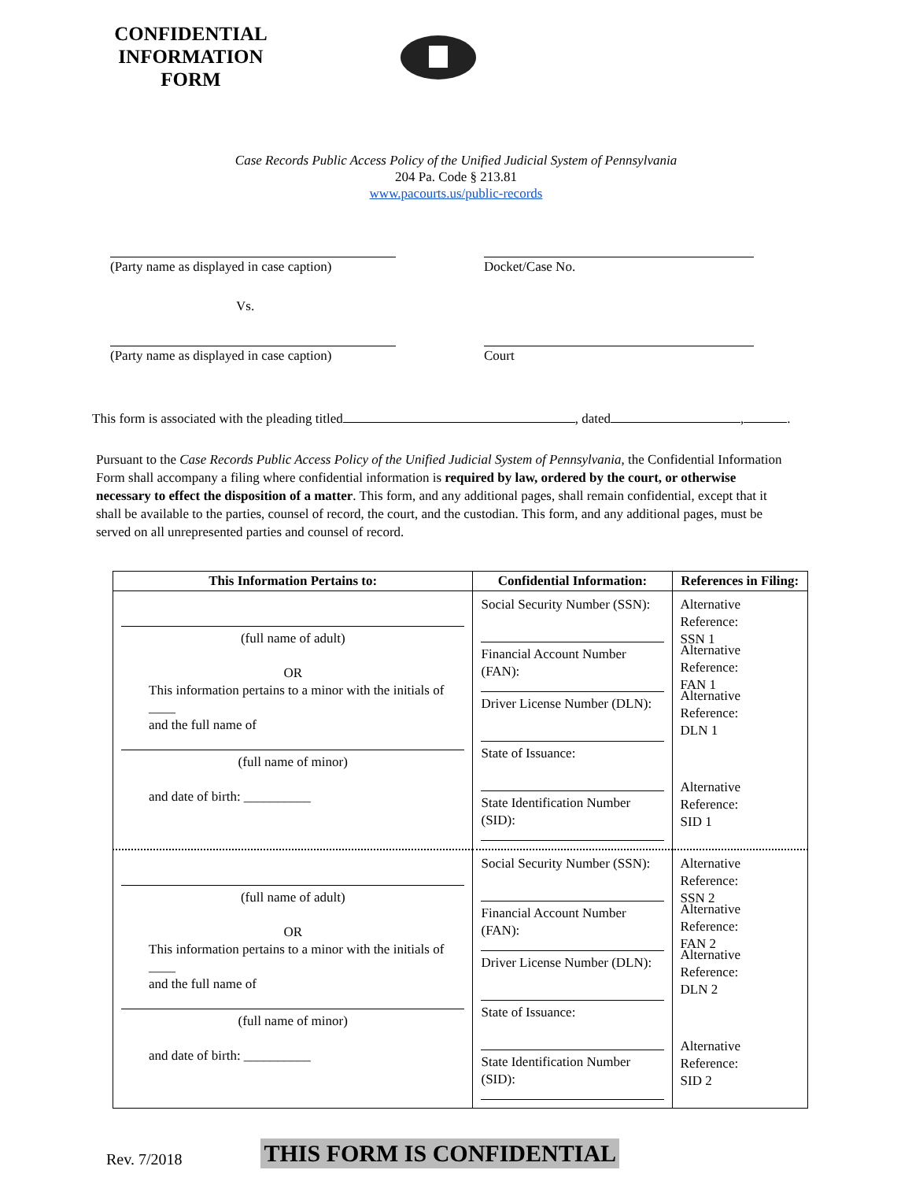CONFIDENTIAL INFORMATION FORM
Case Records Public Access Policy of the Unified Judicial System of Pennsylvania
204 Pa. Code § 213.81
www.pacourts.us/public-records
(Party name as displayed in case caption)
Docket/Case No.
Vs.
(Party name as displayed in case caption)
Court
This form is associated with the pleading titled , dated , .
Pursuant to the Case Records Public Access Policy of the Unified Judicial System of Pennsylvania, the Confidential Information Form shall accompany a filing where confidential information is required by law, ordered by the court, or otherwise necessary to effect the disposition of a matter. This form, and any additional pages, shall remain confidential, except that it shall be available to the parties, counsel of record, the court, and the custodian. This form, and any additional pages, must be served on all unrepresented parties and counsel of record.
| This Information Pertains to: | Confidential Information: | References in Filing: |
| --- | --- | --- |
| (full name of adult) OR This information pertains to a minor with the initials of ____ and the full name of (full name of minor) and date of birth: __________ | Social Security Number (SSN): Financial Account Number (FAN): Driver License Number (DLN): State of Issuance: State Identification Number (SID): | Alternative Reference: SSN 1 Alternative Reference: FAN 1 Alternative Reference: DLN 1 Alternative Reference: SID 1 |
| (full name of adult) OR This information pertains to a minor with the initials of ____ and the full name of (full name of minor) and date of birth: __________ | Social Security Number (SSN): Financial Account Number (FAN): Driver License Number (DLN): State of Issuance: State Identification Number (SID): | Alternative Reference: SSN 2 Alternative Reference: FAN 2 Alternative Reference: DLN 2 Alternative Reference: SID 2 |
Rev. 7/2018 THIS FORM IS CONFIDENTIAL